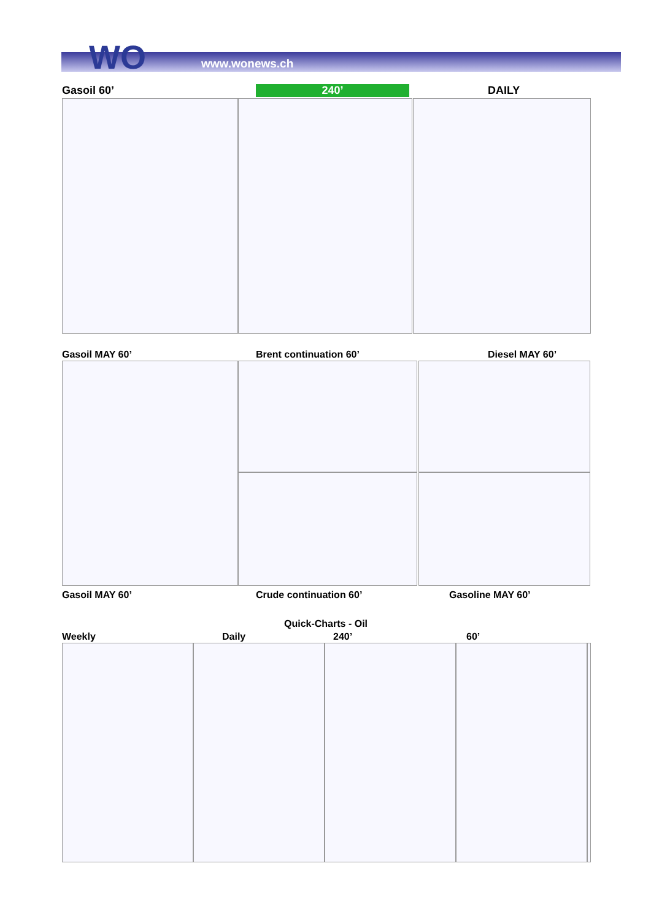WO www.wonews.ch
Gasoil 60’ 240’ DAILY
Gasoil MAY 60’ Brent continuation 60’ Diesel MAY 60’
Gasoil MAY 60’ Crude continuation 60’ Gasoline MAY 60’
Quick-Charts - Oil
Weekly Daily 240’ 60’